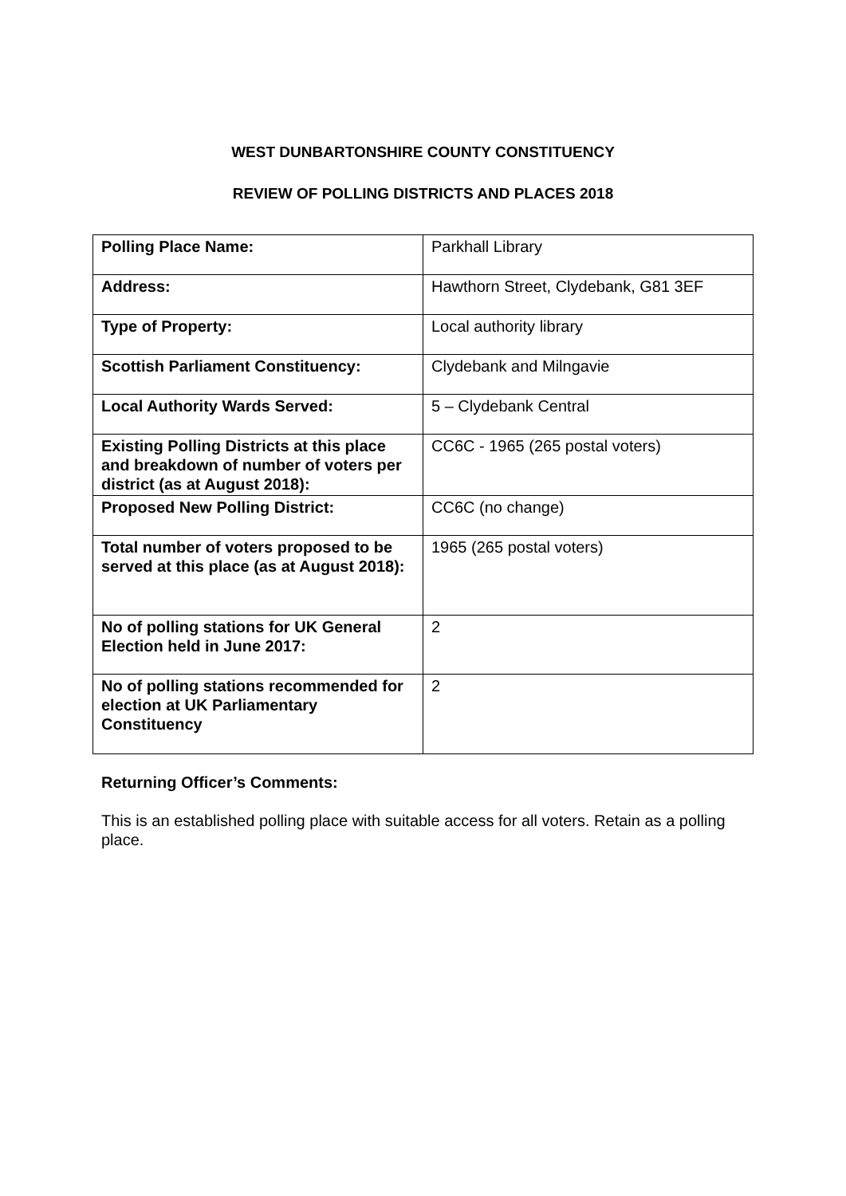WEST DUNBARTONSHIRE COUNTY CONSTITUENCY
REVIEW OF POLLING DISTRICTS AND PLACES 2018
| Polling Place Name: | Parkhall Library |
| Address: | Hawthorn Street, Clydebank, G81 3EF |
| Type of Property: | Local authority library |
| Scottish Parliament Constituency: | Clydebank and Milngavie |
| Local Authority Wards Served: | 5 – Clydebank Central |
| Existing Polling Districts at this place and breakdown of number of voters per district (as at August 2018): | CC6C - 1965 (265 postal voters) |
| Proposed New Polling District: | CC6C (no change) |
| Total number of voters proposed to be served at this place (as at August 2018): | 1965 (265 postal voters) |
| No of polling stations for UK General Election held in June 2017: | 2 |
| No of polling stations recommended for election at UK Parliamentary Constituency | 2 |
Returning Officer’s Comments:
This is an established polling place with suitable access for all voters. Retain as a polling place.